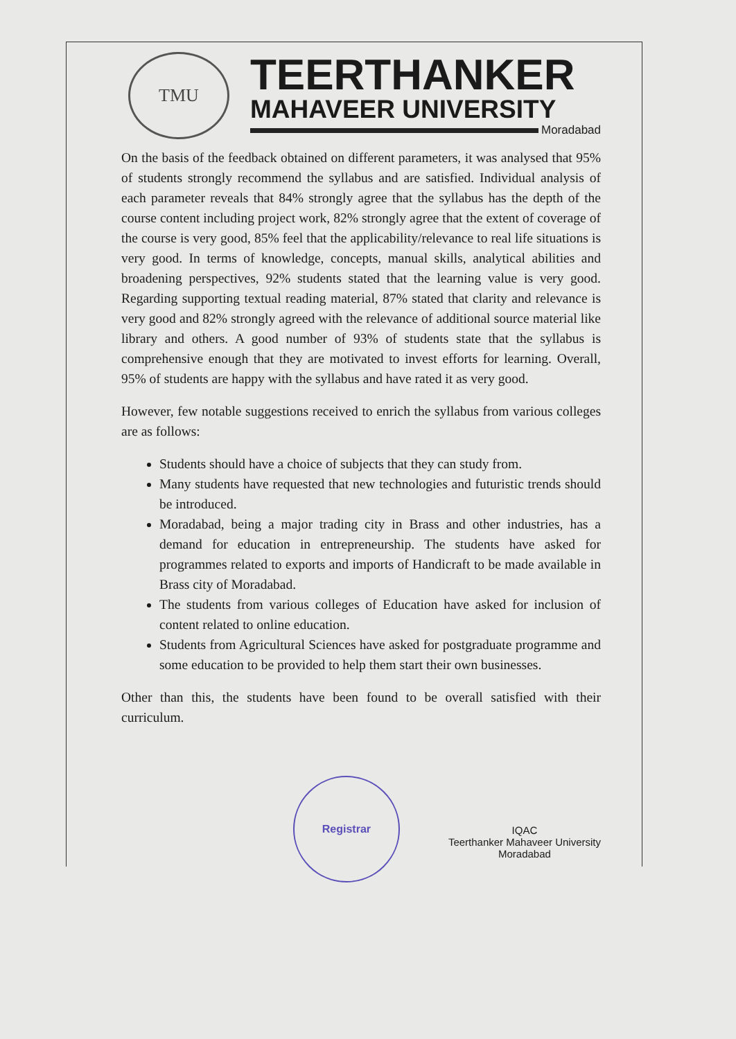TMU
TEERTHANKER
MAHAVEER UNIVERSITY
Moradabad
On the basis of the feedback obtained on different parameters, it was analysed that 95% of students strongly recommend the syllabus and are satisfied. Individual analysis of each parameter reveals that 84% strongly agree that the syllabus has the depth of the course content including project work, 82% strongly agree that the extent of coverage of the course is very good, 85% feel that the applicability/relevance to real life situations is very good. In terms of knowledge, concepts, manual skills, analytical abilities and broadening perspectives, 92% students stated that the learning value is very good. Regarding supporting textual reading material, 87% stated that clarity and relevance is very good and 82% strongly agreed with the relevance of additional source material like library and others. A good number of 93% of students state that the syllabus is comprehensive enough that they are motivated to invest efforts for learning. Overall, 95% of students are happy with the syllabus and have rated it as very good.
However, few notable suggestions received to enrich the syllabus from various colleges are as follows:
Students should have a choice of subjects that they can study from.
Many students have requested that new technologies and futuristic trends should be introduced.
Moradabad, being a major trading city in Brass and other industries, has a demand for education in entrepreneurship. The students have asked for programmes related to exports and imports of Handicraft to be made available in Brass city of Moradabad.
The students from various colleges of Education have asked for inclusion of content related to online education.
Students from Agricultural Sciences have asked for postgraduate programme and some education to be provided to help them start their own businesses.
Other than this, the students have been found to be overall satisfied with their curriculum.
Registrar
IQAC
Teerthanker Mahaveer University
Moradabad